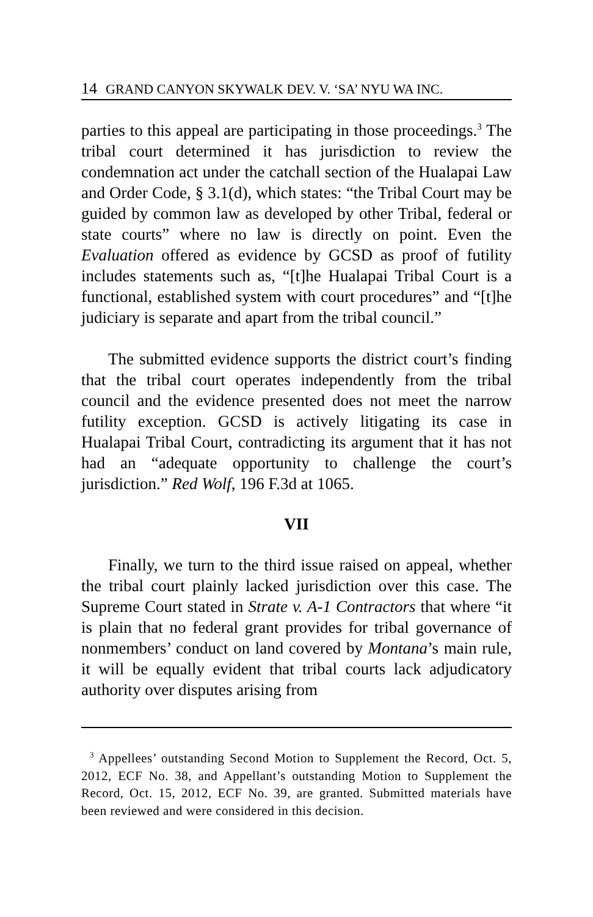14 GRAND CANYON SKYWALK DEV. V. ‘SA’ NYU WA INC.
parties to this appeal are participating in those proceedings.<sup>3</sup> The tribal court determined it has jurisdiction to review the condemnation act under the catchall section of the Hualapai Law and Order Code, § 3.1(d), which states: “the Tribal Court may be guided by common law as developed by other Tribal, federal or state courts” where no law is directly on point. Even the Evaluation offered as evidence by GCSD as proof of futility includes statements such as, “[t]he Hualapai Tribal Court is a functional, established system with court procedures” and “[t]he judiciary is separate and apart from the tribal council.”
The submitted evidence supports the district court’s finding that the tribal court operates independently from the tribal council and the evidence presented does not meet the narrow futility exception. GCSD is actively litigating its case in Hualapai Tribal Court, contradicting its argument that it has not had an “adequate opportunity to challenge the court’s jurisdiction.” Red Wolf, 196 F.3d at 1065.
VII
Finally, we turn to the third issue raised on appeal, whether the tribal court plainly lacked jurisdiction over this case. The Supreme Court stated in Strate v. A-1 Contractors that where “it is plain that no federal grant provides for tribal governance of nonmembers’ conduct on land covered by Montana’s main rule, it will be equally evident that tribal courts lack adjudicatory authority over disputes arising from
<sup>3</sup> Appellees’ outstanding Second Motion to Supplement the Record, Oct. 5, 2012, ECF No. 38, and Appellant’s outstanding Motion to Supplement the Record, Oct. 15, 2012, ECF No. 39, are granted. Submitted materials have been reviewed and were considered in this decision.